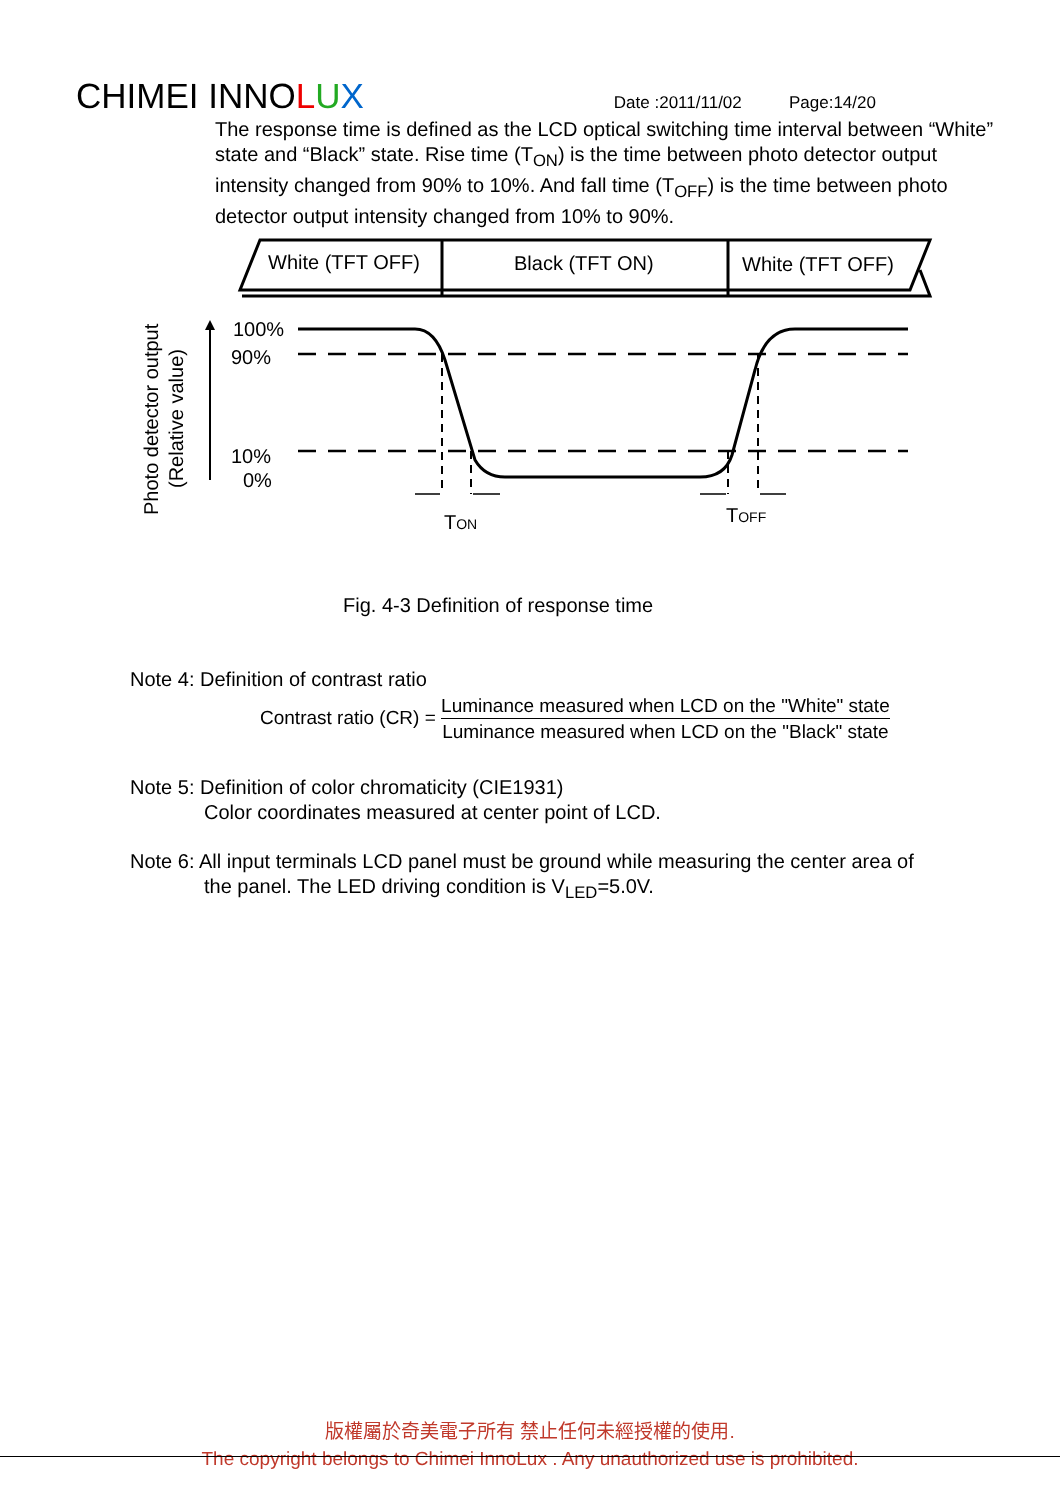CHIMEI INNOLUX Date :2011/11/02 Page:14/20
The response time is defined as the LCD optical switching time interval between “White” state and “Black” state. Rise time (T<sub>ON</sub>) is the time between photo detector output intensity changed from 90% to 10%. And fall time (T<sub>OFF</sub>) is the time between photo detector output intensity changed from 10% to 90%.
White (TFT OFF)
Black (TFT ON)
White (TFT OFF)
Photo detector output
(Relative value)
100%
90%
10%
0%
TON
TOFF
Fig. 4-3 Definition of response time
Note 4: Definition of contrast ratio
Contrast ratio (CR) =
Luminance measured when LCD on the "White" state
Luminance measured when LCD on the "Black" state
Note 5: Definition of color chromaticity (CIE1931)
Color coordinates measured at center point of LCD.
Note 6: All input terminals LCD panel must be ground while measuring the center area of
the panel. The LED driving condition is V<sub>LED</sub>=5.0V.
版權屬於奇美電子所有 禁止任何未經授權的使用.
The copyright belongs to Chimei InnoLux . Any unauthorized use is prohibited.